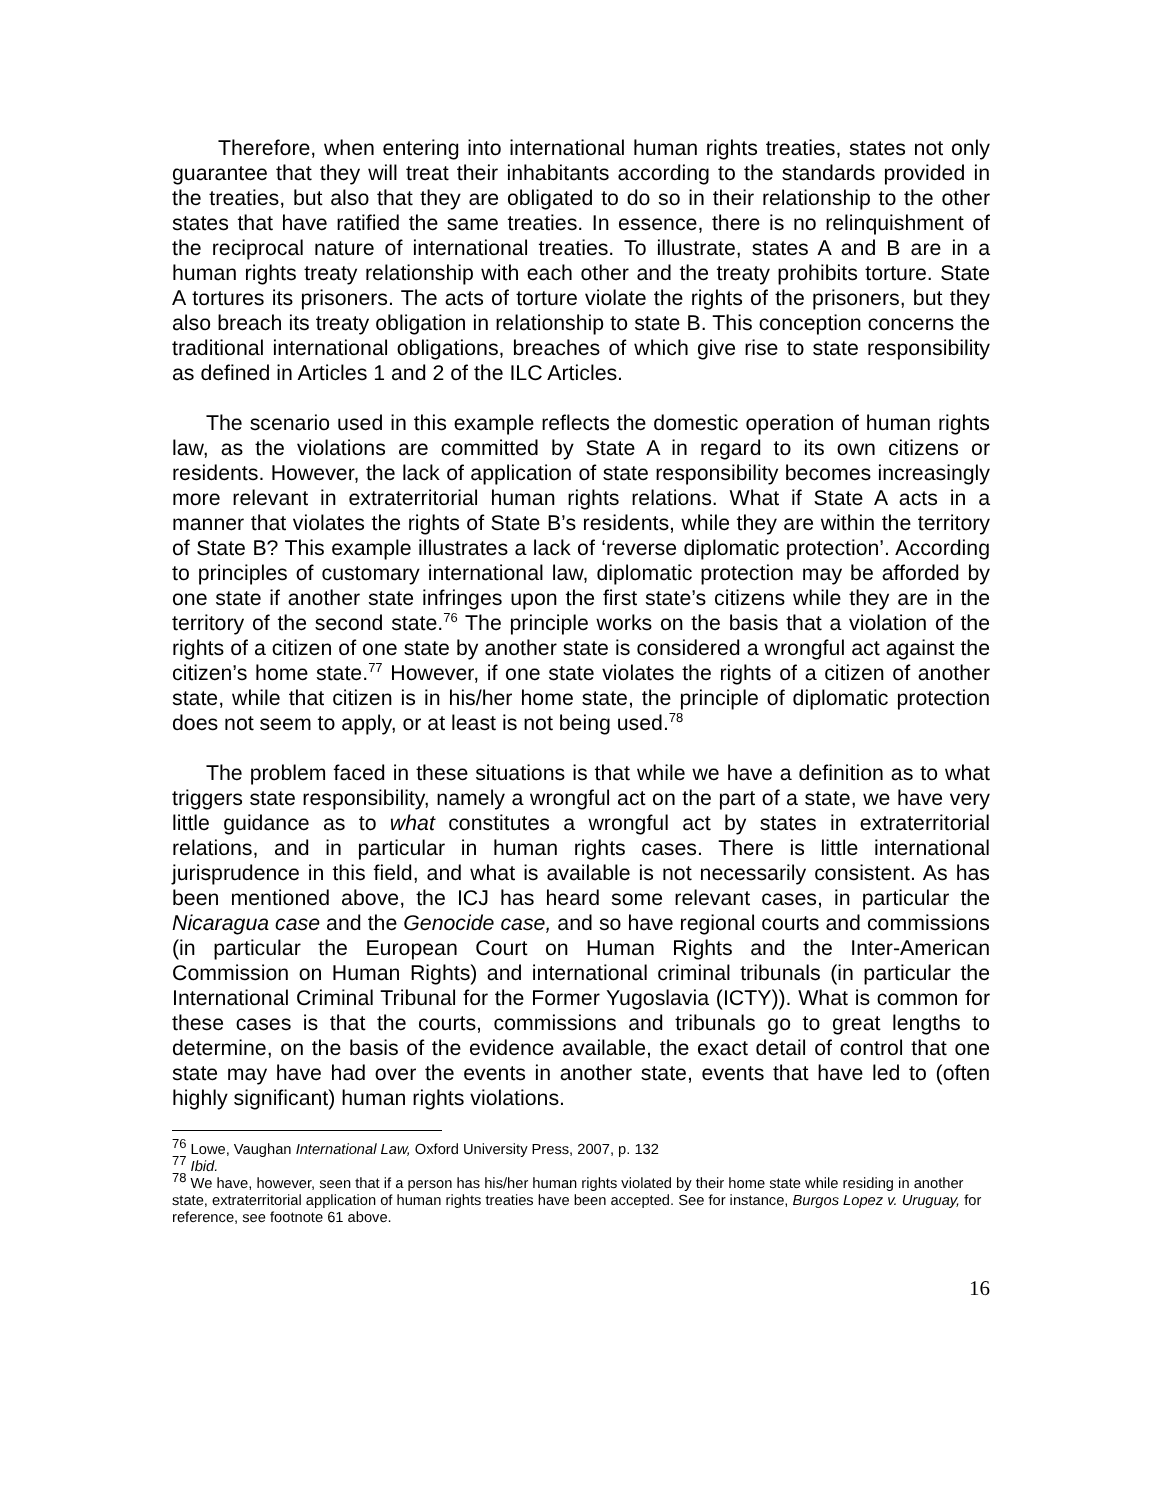Therefore, when entering into international human rights treaties, states not only guarantee that they will treat their inhabitants according to the standards provided in the treaties, but also that they are obligated to do so in their relationship to the other states that have ratified the same treaties. In essence, there is no relinquishment of the reciprocal nature of international treaties. To illustrate, states A and B are in a human rights treaty relationship with each other and the treaty prohibits torture. State A tortures its prisoners. The acts of torture violate the rights of the prisoners, but they also breach its treaty obligation in relationship to state B. This conception concerns the traditional international obligations, breaches of which give rise to state responsibility as defined in Articles 1 and 2 of the ILC Articles.
The scenario used in this example reflects the domestic operation of human rights law, as the violations are committed by State A in regard to its own citizens or residents. However, the lack of application of state responsibility becomes increasingly more relevant in extraterritorial human rights relations. What if State A acts in a manner that violates the rights of State B’s residents, while they are within the territory of State B? This example illustrates a lack of ‘reverse diplomatic protection’. According to principles of customary international law, diplomatic protection may be afforded by one state if another state infringes upon the first state’s citizens while they are in the territory of the second state.<sup>76</sup> The principle works on the basis that a violation of the rights of a citizen of one state by another state is considered a wrongful act against the citizen’s home state.<sup>77</sup> However, if one state violates the rights of a citizen of another state, while that citizen is in his/her home state, the principle of diplomatic protection does not seem to apply, or at least is not being used.<sup>78</sup>
The problem faced in these situations is that while we have a definition as to what triggers state responsibility, namely a wrongful act on the part of a state, we have very little guidance as to what constitutes a wrongful act by states in extraterritorial relations, and in particular in human rights cases. There is little international jurisprudence in this field, and what is available is not necessarily consistent. As has been mentioned above, the ICJ has heard some relevant cases, in particular the Nicaragua case and the Genocide case, and so have regional courts and commissions (in particular the European Court on Human Rights and the Inter-American Commission on Human Rights) and international criminal tribunals (in particular the International Criminal Tribunal for the Former Yugoslavia (ICTY)). What is common for these cases is that the courts, commissions and tribunals go to great lengths to determine, on the basis of the evidence available, the exact detail of control that one state may have had over the events in another state, events that have led to (often highly significant) human rights violations.
<sup>76</sup> Lowe, Vaughan International Law, Oxford University Press, 2007, p. 132
<sup>77</sup> Ibid.
<sup>78</sup> We have, however, seen that if a person has his/her human rights violated by their home state while residing in another state, extraterritorial application of human rights treaties have been accepted. See for instance, Burgos Lopez v. Uruguay, for reference, see footnote 61 above.
16